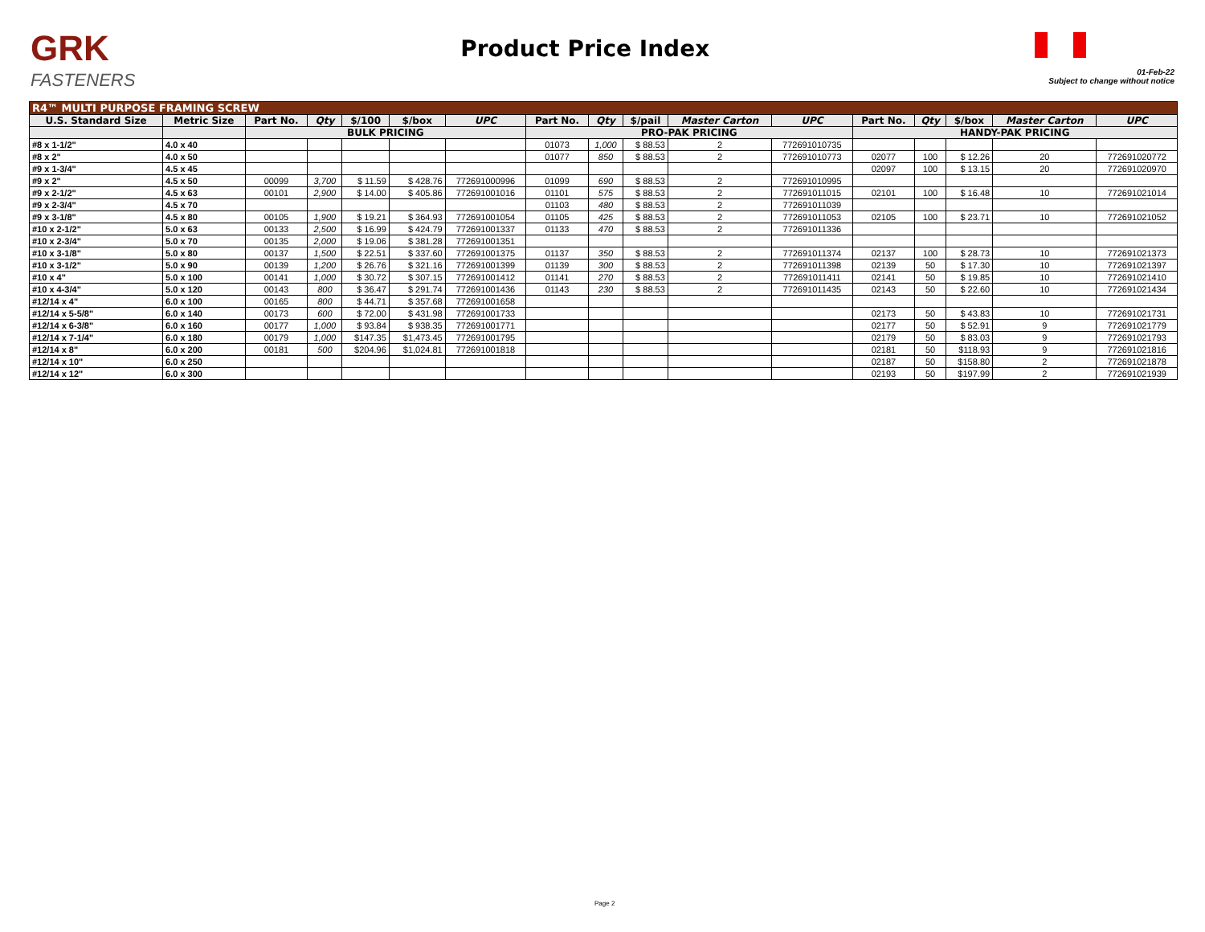GRK
FASTENERS
Product Price Index
01-Feb-22
Subject to change without notice
| R4™ MULTI PURPOSE FRAMING SCREW | | | | | | | | | | | | | | | | |
| --- | --- | --- | --- | --- | --- | --- | --- | --- | --- | --- | --- | --- | --- | --- | --- | --- |
| U.S. Standard Size | Metric Size | Part No. | Qty | $/100 | $/box | UPC | Part No. | Qty | $/pail | Master Carton | UPC | Part No. | Qty | $/box | Master Carton | UPC |
| | | BULK PRICING | | | | | PRO-PAK PRICING | | | | | HANDY-PAK PRICING | | | | |
| #8 x 1-1/2" | 4.0 x 40 | | | | | | 01073 | 1,000 | $ 88.53 | 2 | 772691010735 | | | | | |
| #8 x 2" | 4.0 x 50 | | | | | | 01077 | 850 | $ 88.53 | 2 | 772691010773 | 02077 | 100 | $ 12.26 | 20 | 772691020772 |
| #9 x 1-3/4" | 4.5 x 45 | | | | | | | | | | | 02097 | 100 | $ 13.15 | 20 | 772691020970 |
| #9 x 2" | 4.5 x 50 | 00099 | 3,700 | $ 11.59 | $ 428.76 | 772691000996 | 01099 | 690 | $ 88.53 | 2 | 772691010995 | | | | | |
| #9 x 2-1/2" | 4.5 x 63 | 00101 | 2,900 | $ 14.00 | $ 405.86 | 772691001016 | 01101 | 575 | $ 88.53 | 2 | 772691011015 | 02101 | 100 | $ 16.48 | 10 | 772691021014 |
| #9 x 2-3/4" | 4.5 x 70 | | | | | | 01103 | 480 | $ 88.53 | 2 | 772691011039 | | | | | |
| #9 x 3-1/8" | 4.5 x 80 | 00105 | 1,900 | $ 19.21 | $ 364.93 | 772691001054 | 01105 | 425 | $ 88.53 | 2 | 772691011053 | 02105 | 100 | $ 23.71 | 10 | 772691021052 |
| #10 x 2-1/2" | 5.0 x 63 | 00133 | 2,500 | $ 16.99 | $ 424.79 | 772691001337 | 01133 | 470 | $ 88.53 | 2 | 772691011336 | | | | | |
| #10 x 2-3/4" | 5.0 x 70 | 00135 | 2,000 | $ 19.06 | $ 381.28 | 772691001351 | | | | | | | | | | |
| #10 x 3-1/8" | 5.0 x 80 | 00137 | 1,500 | $ 22.51 | $ 337.60 | 772691001375 | 01137 | 350 | $ 88.53 | 2 | 772691011374 | 02137 | 100 | $ 28.73 | 10 | 772691021373 |
| #10 x 3-1/2" | 5.0 x 90 | 00139 | 1,200 | $ 26.76 | $ 321.16 | 772691001399 | 01139 | 300 | $ 88.53 | 2 | 772691011398 | 02139 | 50 | $ 17.30 | 10 | 772691021397 |
| #10 x 4" | 5.0 x 100 | 00141 | 1,000 | $ 30.72 | $ 307.15 | 772691001412 | 01141 | 270 | $ 88.53 | 2 | 772691011411 | 02141 | 50 | $ 19.85 | 10 | 772691021410 |
| #10 x 4-3/4" | 5.0 x 120 | 00143 | 800 | $ 36.47 | $ 291.74 | 772691001436 | 01143 | 230 | $ 88.53 | 2 | 772691011435 | 02143 | 50 | $ 22.60 | 10 | 772691021434 |
| #12/14 x 4" | 6.0 x 100 | 00165 | 800 | $ 44.71 | $ 357.68 | 772691001658 | | | | | | | | | | |
| #12/14 x 5-5/8" | 6.0 x 140 | 00173 | 600 | $ 72.00 | $ 431.98 | 772691001733 | | | | | | 02173 | 50 | $ 43.83 | 10 | 772691021731 |
| #12/14 x 6-3/8" | 6.0 x 160 | 00177 | 1,000 | $ 93.84 | $ 938.35 | 772691001771 | | | | | | 02177 | 50 | $ 52.91 | 9 | 772691021779 |
| #12/14 x 7-1/4" | 6.0 x 180 | 00179 | 1,000 | $147.35 | $1,473.45 | 772691001795 | | | | | | 02179 | 50 | $ 83.03 | 9 | 772691021793 |
| #12/14 x 8" | 6.0 x 200 | 00181 | 500 | $204.96 | $1,024.81 | 772691001818 | | | | | | 02181 | 50 | $118.93 | 9 | 772691021816 |
| #12/14 x 10" | 6.0 x 250 | | | | | | | | | | | 02187 | 50 | $158.80 | 2 | 772691021878 |
| #12/14 x 12" | 6.0 x 300 | | | | | | | | | | | 02193 | 50 | $197.99 | 2 | 772691021939 |
Page 2